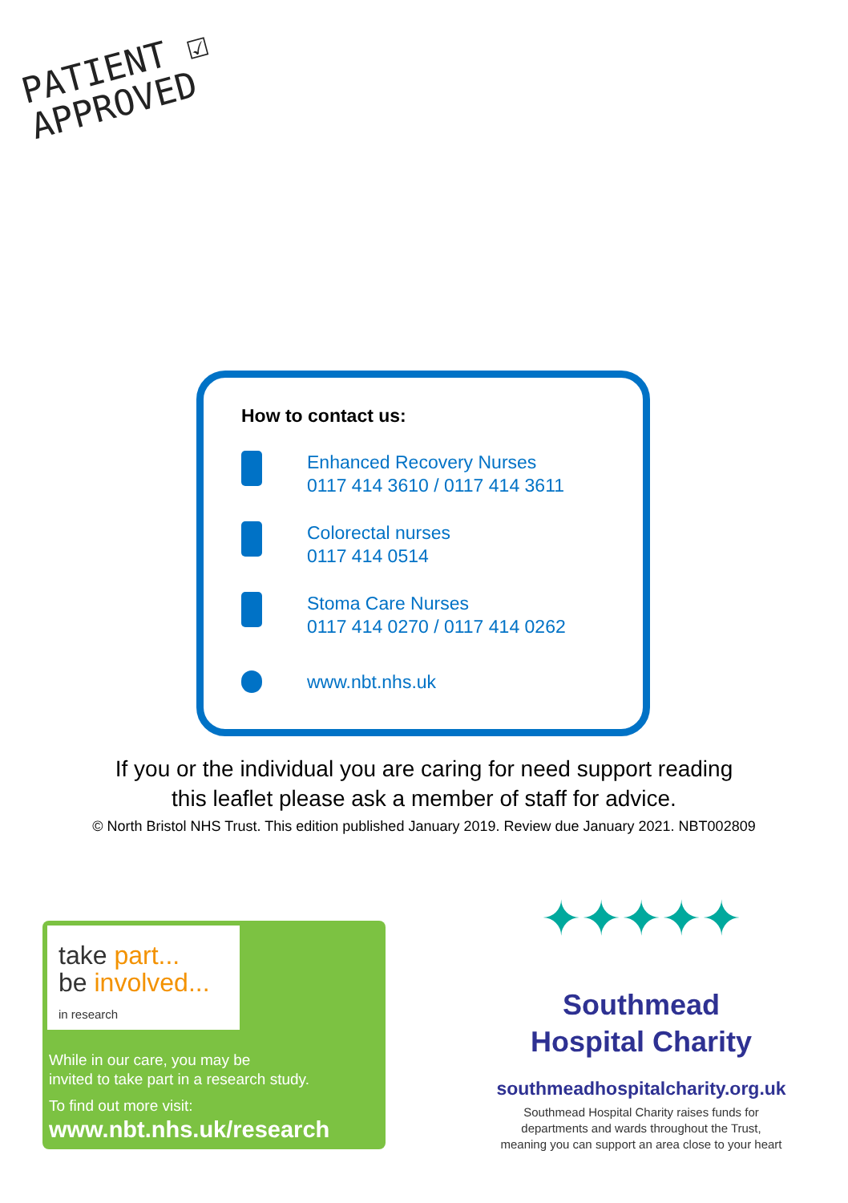PATIENT ☑
APPROVED
How to contact us:
Enhanced Recovery Nurses
0117 414 3610 / 0117 414 3611
Colorectal nurses
0117 414 0514
Stoma Care Nurses
0117 414 0270 / 0117 414 0262
www.nbt.nhs.uk
If you or the individual you are caring for need support reading
this leaflet please ask a member of staff for advice.
© North Bristol NHS Trust. This edition published January 2019. Review due January 2021. NBT002809
take part...
be involved...
in research
While in our care, you may be
invited to take part in a research study.
To find out more visit:
www.nbt.nhs.uk/research
✦✦✦✦✦
Southmead
Hospital Charity
southmeadhospitalcharity.org.uk
Southmead Hospital Charity raises funds for
departments and wards throughout the Trust,
meaning you can support an area close to your heart